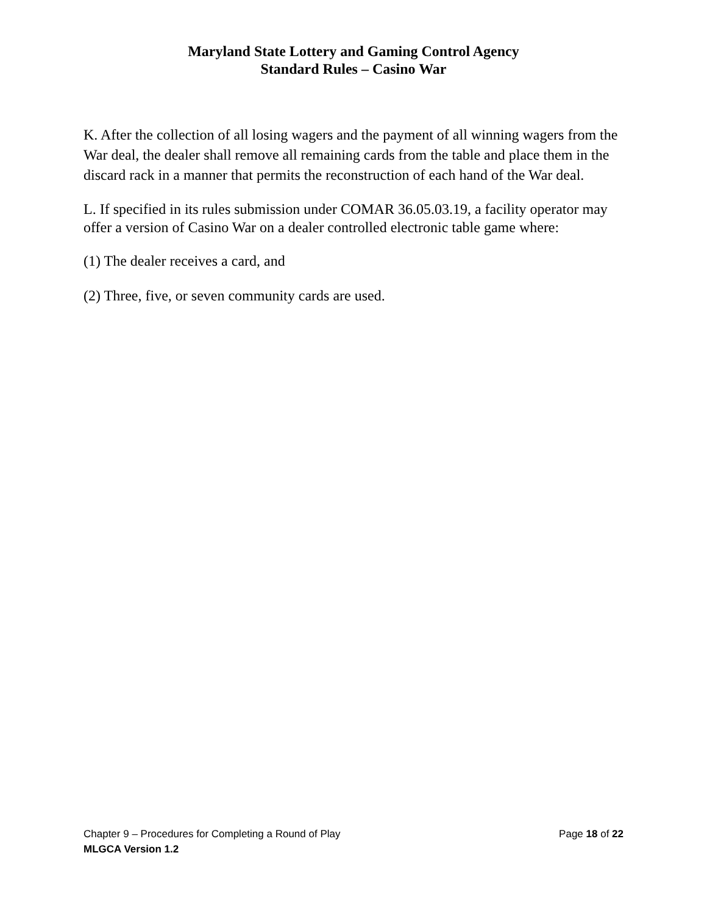Maryland State Lottery and Gaming Control Agency
Standard Rules – Casino War
K. After the collection of all losing wagers and the payment of all winning wagers from the War deal, the dealer shall remove all remaining cards from the table and place them in the discard rack in a manner that permits the reconstruction of each hand of the War deal.
L. If specified in its rules submission under COMAR 36.05.03.19, a facility operator may offer a version of Casino War on a dealer controlled electronic table game where:
(1) The dealer receives a card, and
(2) Three, five, or seven community cards are used.
Chapter 9 – Procedures for Completing a Round of Play Page 18 of 22
MLGCA Version 1.2